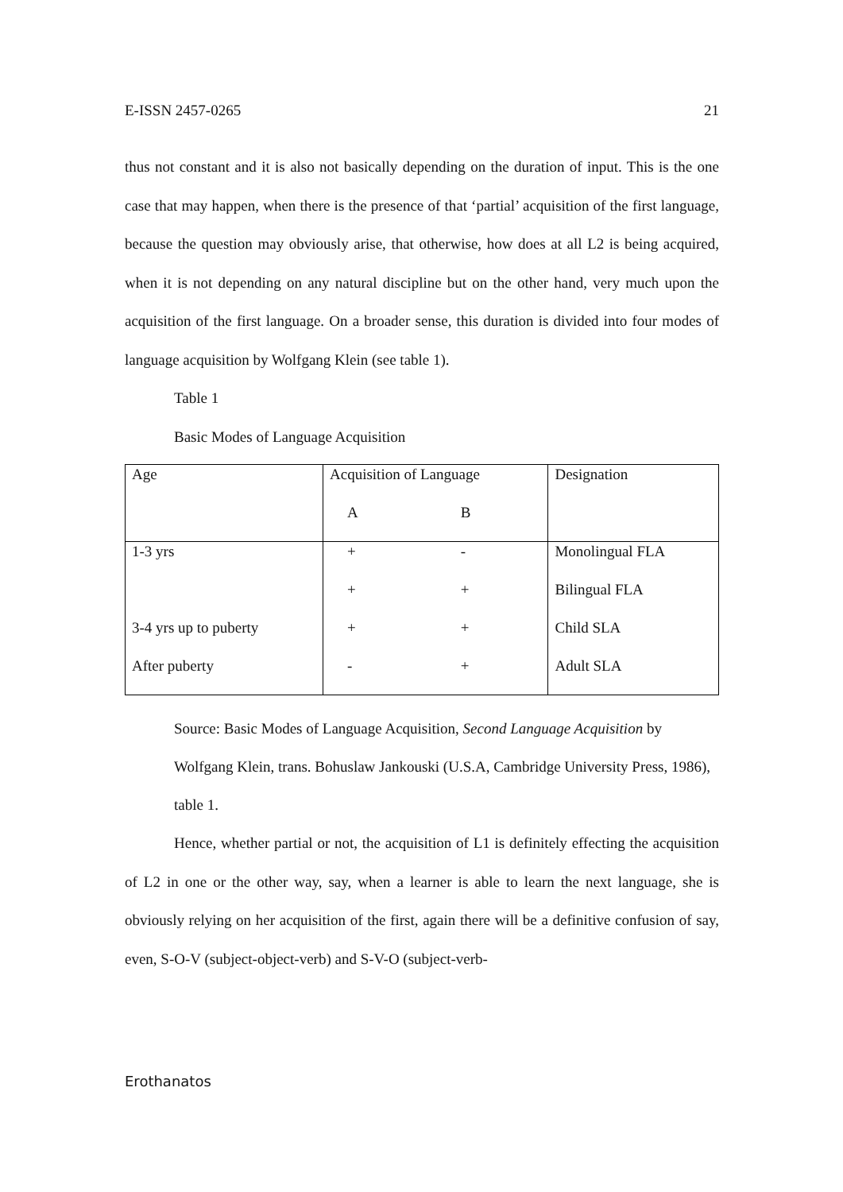E-ISSN 2457-0265 21
thus not constant and it is also not basically depending on the duration of input. This is the one case that may happen, when there is the presence of that ‘partial’ acquisition of the first language, because the question may obviously arise, that otherwise, how does at all L2 is being acquired, when it is not depending on any natural discipline but on the other hand, very much upon the acquisition of the first language. On a broader sense, this duration is divided into four modes of language acquisition by Wolfgang Klein (see table 1).
Table 1
Basic Modes of Language Acquisition
| Age | Acquisition of Language | | Designation |
| | A | B | |
| 1-3 yrs | + | - | Monolingual FLA |
| | + | + | Bilingual FLA |
| 3-4 yrs up to puberty | + | + | Child SLA |
| After puberty | - | + | Adult SLA |
Source: Basic Modes of Language Acquisition, Second Language Acquisition by Wolfgang Klein, trans. Bohuslaw Jankouski (U.S.A, Cambridge University Press, 1986), table 1.
Hence, whether partial or not, the acquisition of L1 is definitely effecting the acquisition of L2 in one or the other way, say, when a learner is able to learn the next language, she is obviously relying on her acquisition of the first, again there will be a definitive confusion of say, even, S-O-V (subject-object-verb) and S-V-O (subject-verb-
Erothanatos